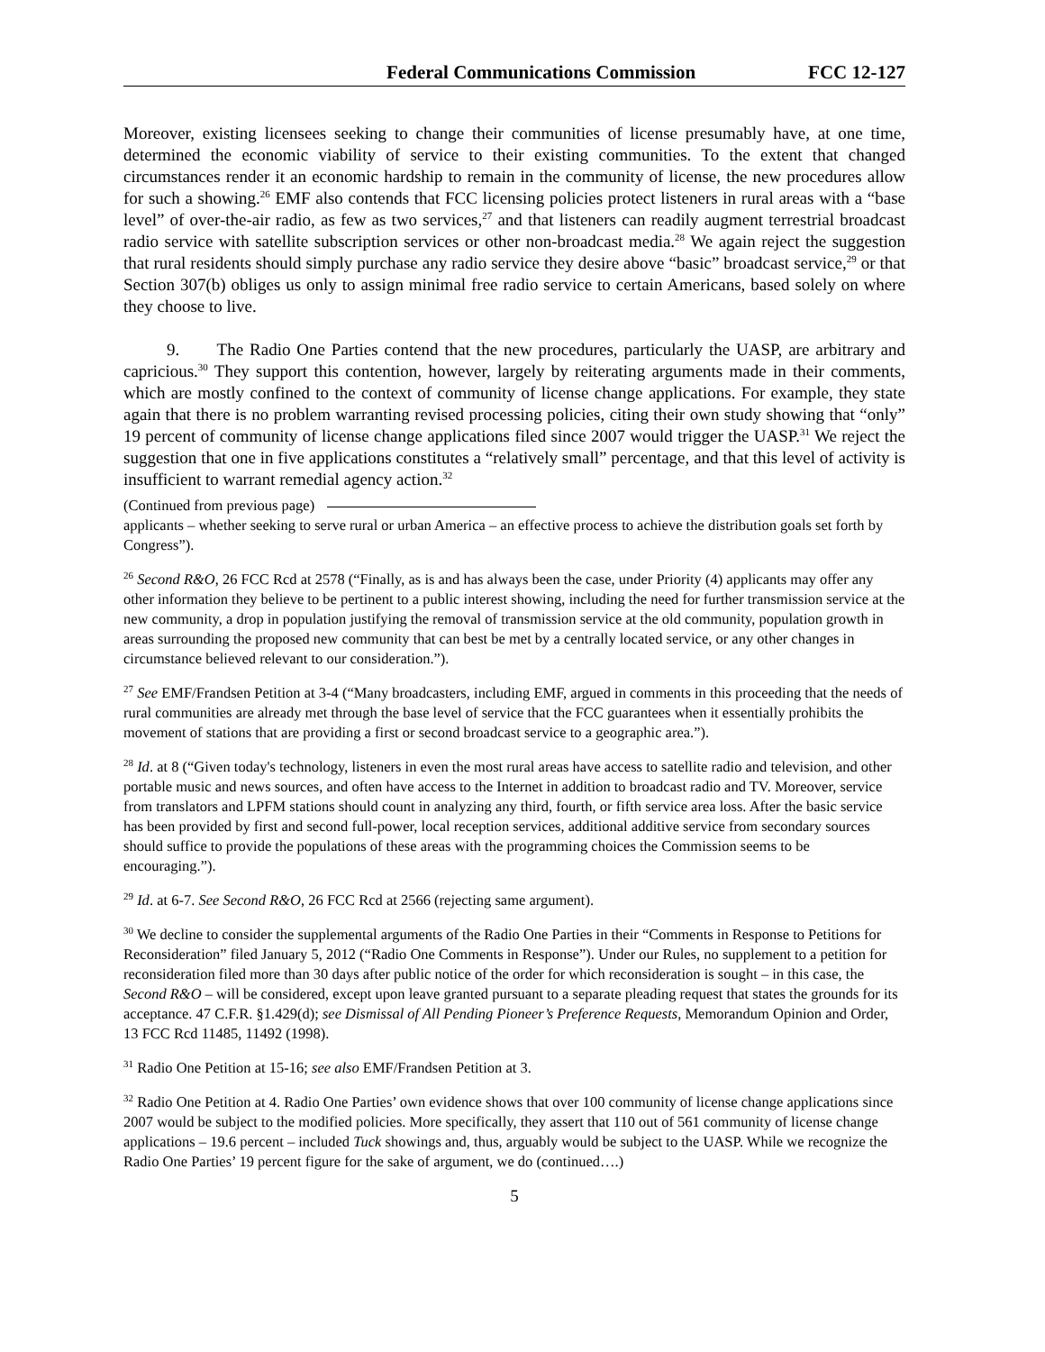Federal Communications Commission FCC 12-127
Moreover, existing licensees seeking to change their communities of license presumably have, at one time, determined the economic viability of service to their existing communities. To the extent that changed circumstances render it an economic hardship to remain in the community of license, the new procedures allow for such a showing.<sup>26</sup> EMF also contends that FCC licensing policies protect listeners in rural areas with a “base level” of over-the-air radio, as few as two services,<sup>27</sup> and that listeners can readily augment terrestrial broadcast radio service with satellite subscription services or other non-broadcast media.<sup>28</sup> We again reject the suggestion that rural residents should simply purchase any radio service they desire above “basic” broadcast service,<sup>29</sup> or that Section 307(b) obliges us only to assign minimal free radio service to certain Americans, based solely on where they choose to live.
9. The Radio One Parties contend that the new procedures, particularly the UASP, are arbitrary and capricious.<sup>30</sup> They support this contention, however, largely by reiterating arguments made in their comments, which are mostly confined to the context of community of license change applications. For example, they state again that there is no problem warranting revised processing policies, citing their own study showing that “only” 19 percent of community of license change applications filed since 2007 would trigger the UASP.<sup>31</sup> We reject the suggestion that one in five applications constitutes a “relatively small” percentage, and that this level of activity is insufficient to warrant remedial agency action.<sup>32</sup>
(Continued from previous page)
applicants – whether seeking to serve rural or urban America – an effective process to achieve the distribution goals set forth by Congress”).
<sup>26</sup> Second R&O, 26 FCC Rcd at 2578 (“Finally, as is and has always been the case, under Priority (4) applicants may offer any other information they believe to be pertinent to a public interest showing, including the need for further transmission service at the new community, a drop in population justifying the removal of transmission service at the old community, population growth in areas surrounding the proposed new community that can best be met by a centrally located service, or any other changes in circumstance believed relevant to our consideration.”).
<sup>27</sup> See EMF/Frandsen Petition at 3-4 (“Many broadcasters, including EMF, argued in comments in this proceeding that the needs of rural communities are already met through the base level of service that the FCC guarantees when it essentially prohibits the movement of stations that are providing a first or second broadcast service to a geographic area.”).
<sup>28</sup> Id. at 8 (“Given today's technology, listeners in even the most rural areas have access to satellite radio and television, and other portable music and news sources, and often have access to the Internet in addition to broadcast radio and TV. Moreover, service from translators and LPFM stations should count in analyzing any third, fourth, or fifth service area loss. After the basic service has been provided by first and second full-power, local reception services, additional additive service from secondary sources should suffice to provide the populations of these areas with the programming choices the Commission seems to be encouraging.”).
<sup>29</sup> Id. at 6-7. See Second R&O, 26 FCC Rcd at 2566 (rejecting same argument).
<sup>30</sup> We decline to consider the supplemental arguments of the Radio One Parties in their “Comments in Response to Petitions for Reconsideration” filed January 5, 2012 (“Radio One Comments in Response”). Under our Rules, no supplement to a petition for reconsideration filed more than 30 days after public notice of the order for which reconsideration is sought – in this case, the Second R&O – will be considered, except upon leave granted pursuant to a separate pleading request that states the grounds for its acceptance. 47 C.F.R. §1.429(d); see Dismissal of All Pending Pioneer’s Preference Requests, Memorandum Opinion and Order, 13 FCC Rcd 11485, 11492 (1998).
<sup>31</sup> Radio One Petition at 15-16; see also EMF/Frandsen Petition at 3.
<sup>32</sup> Radio One Petition at 4. Radio One Parties’ own evidence shows that over 100 community of license change applications since 2007 would be subject to the modified policies. More specifically, they assert that 110 out of 561 community of license change applications – 19.6 percent – included Tuck showings and, thus, arguably would be subject to the UASP. While we recognize the Radio One Parties’ 19 percent figure for the sake of argument, we do (continued….)
5